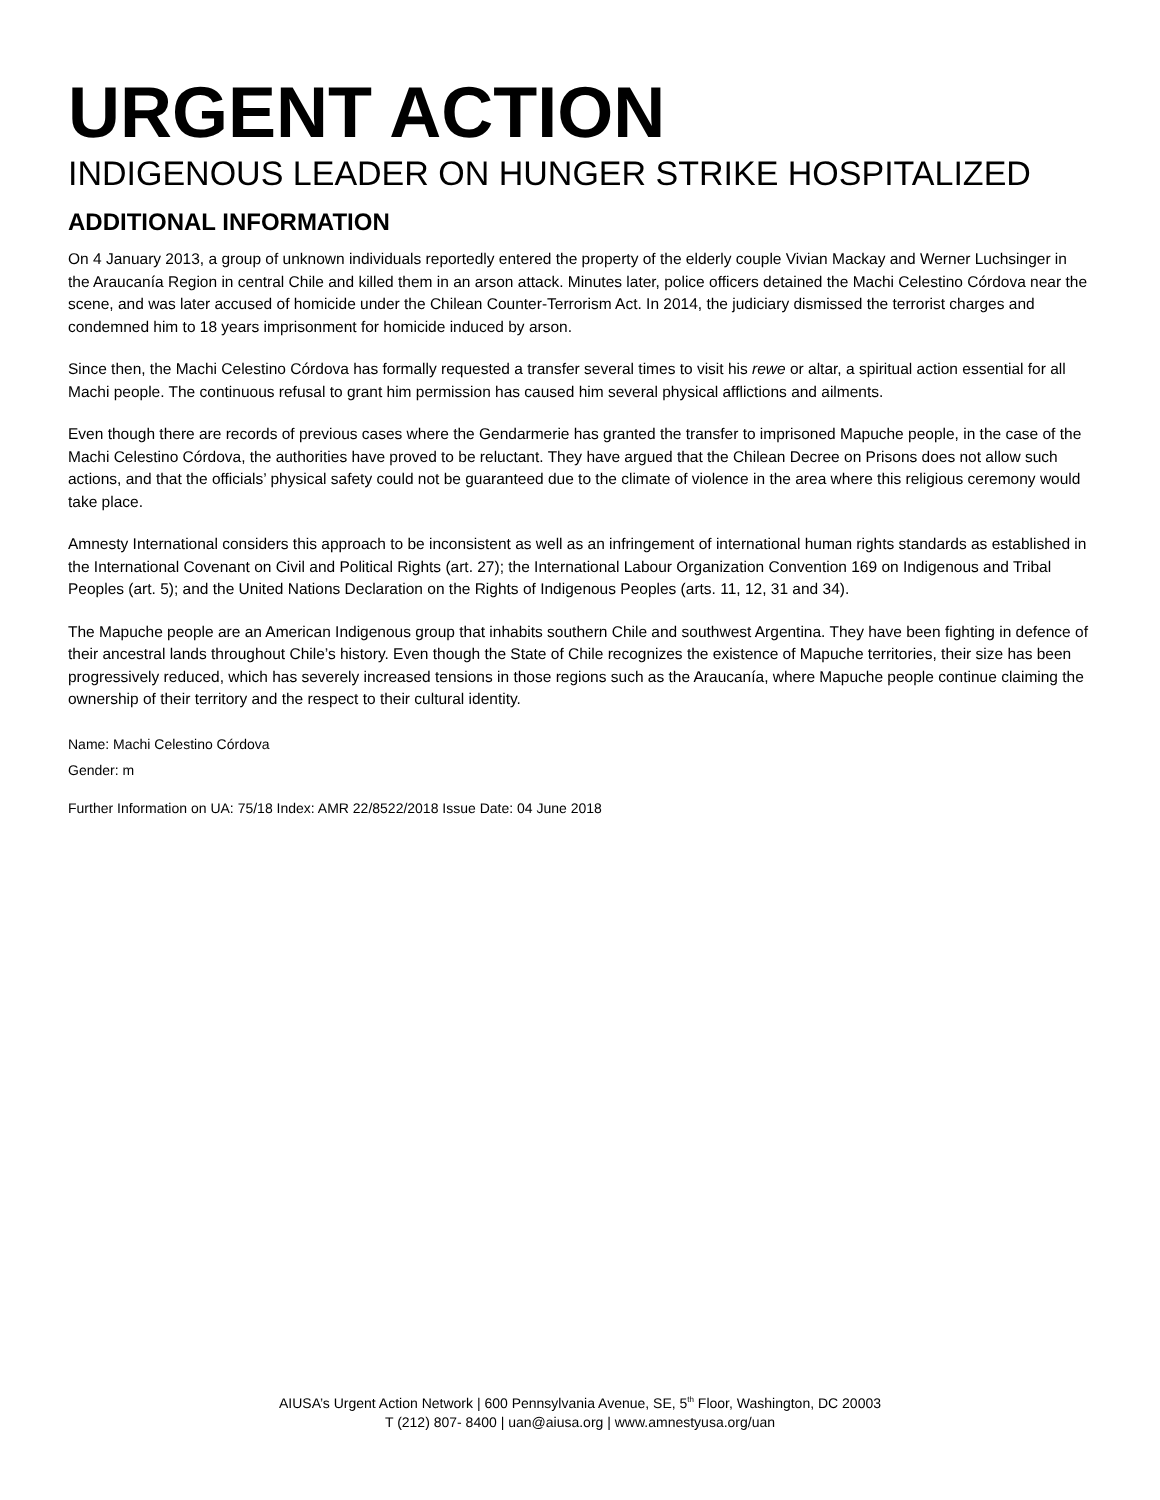URGENT ACTION
INDIGENOUS LEADER ON HUNGER STRIKE HOSPITALIZED
ADDITIONAL INFORMATION
On 4 January 2013, a group of unknown individuals reportedly entered the property of the elderly couple Vivian Mackay and Werner Luchsinger in the Araucanía Region in central Chile and killed them in an arson attack. Minutes later, police officers detained the Machi Celestino Córdova near the scene, and was later accused of homicide under the Chilean Counter-Terrorism Act. In 2014, the judiciary dismissed the terrorist charges and condemned him to 18 years imprisonment for homicide induced by arson.
Since then, the Machi Celestino Córdova has formally requested a transfer several times to visit his rewe or altar, a spiritual action essential for all Machi people. The continuous refusal to grant him permission has caused him several physical afflictions and ailments.
Even though there are records of previous cases where the Gendarmerie has granted the transfer to imprisoned Mapuche people, in the case of the Machi Celestino Córdova, the authorities have proved to be reluctant. They have argued that the Chilean Decree on Prisons does not allow such actions, and that the officials’ physical safety could not be guaranteed due to the climate of violence in the area where this religious ceremony would take place.
Amnesty International considers this approach to be inconsistent as well as an infringement of international human rights standards as established in the International Covenant on Civil and Political Rights (art. 27); the International Labour Organization Convention 169 on Indigenous and Tribal Peoples (art. 5); and the United Nations Declaration on the Rights of Indigenous Peoples (arts. 11, 12, 31 and 34).
The Mapuche people are an American Indigenous group that inhabits southern Chile and southwest Argentina. They have been fighting in defence of their ancestral lands throughout Chile’s history. Even though the State of Chile recognizes the existence of Mapuche territories, their size has been progressively reduced, which has severely increased tensions in those regions such as the Araucanía, where Mapuche people continue claiming the ownership of their territory and the respect to their cultural identity.
Name: Machi Celestino Córdova
Gender: m
Further Information on UA: 75/18 Index: AMR 22/8522/2018 Issue Date: 04 June 2018
AIUSA’s Urgent Action Network | 600 Pennsylvania Avenue, SE, 5<sup>th</sup> Floor, Washington, DC 20003
T (212) 807- 8400 | uan@aiusa.org | www.amnestyusa.org/uan